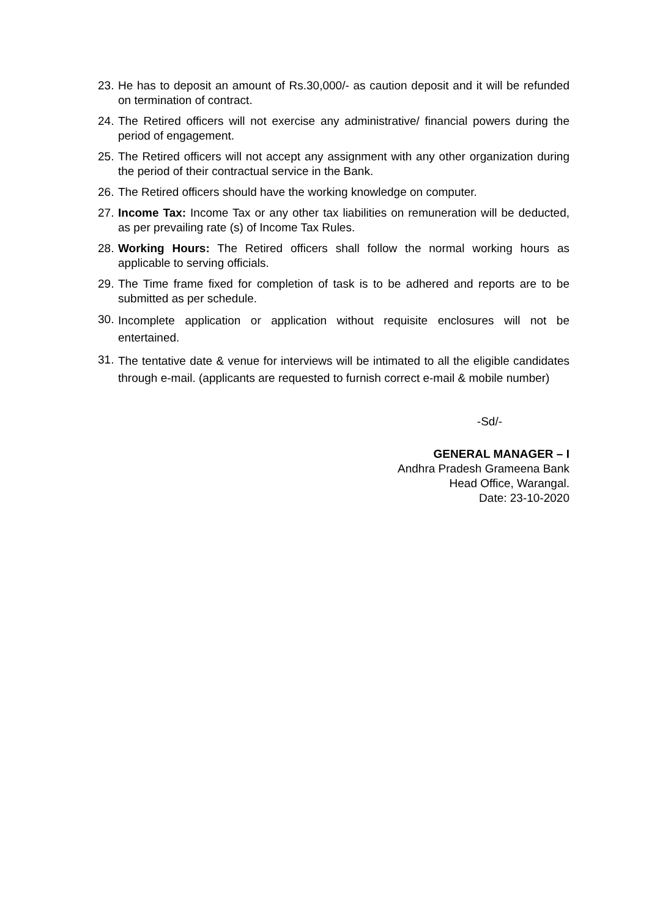23. He has to deposit an amount of Rs.30,000/- as caution deposit and it will be refunded on termination of contract.
24. The Retired officers will not exercise any administrative/ financial powers during the period of engagement.
25. The Retired officers will not accept any assignment with any other organization during the period of their contractual service in the Bank.
26. The Retired officers should have the working knowledge on computer.
27. Income Tax: Income Tax or any other tax liabilities on remuneration will be deducted, as per prevailing rate (s) of Income Tax Rules.
28. Working Hours: The Retired officers shall follow the normal working hours as applicable to serving officials.
29. The Time frame fixed for completion of task is to be adhered and reports are to be submitted as per schedule.
30. Incomplete application or application without requisite enclosures will not be entertained.
31. The tentative date & venue for interviews will be intimated to all the eligible candidates through e-mail. (applicants are requested to furnish correct e-mail & mobile number)
-Sd/-
GENERAL MANAGER – I
Andhra Pradesh Grameena Bank
Head Office, Warangal.
Date: 23-10-2020